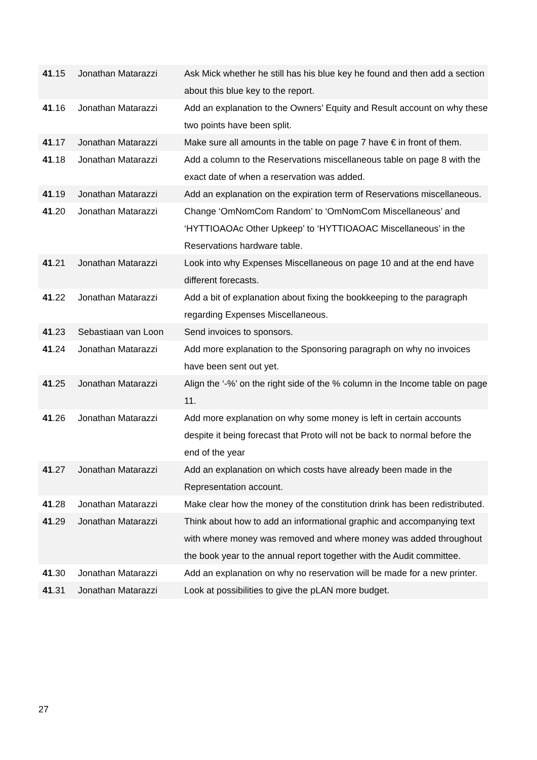| 41 .15 | Jonathan Matarazzi | Ask Mick whether he still has his blue key he found and then add a section about this blue key to the report. |
| 41 .16 | Jonathan Matarazzi | Add an explanation to the Owners’ Equity and Result account on why these two points have been split. |
| 41 .17 | Jonathan Matarazzi | Make sure all amounts in the table on page 7 have € in front of them. |
| 41 .18 | Jonathan Matarazzi | Add a column to the Reservations miscellaneous table on page 8 with the exact date of when a reservation was added. |
| 41 .19 | Jonathan Matarazzi | Add an explanation on the expiration term of Reservations miscellaneous. |
| 41 .20 | Jonathan Matarazzi | Change ‘OmNomCom Random’ to ‘OmNomCom Miscellaneous’ and ‘HYTTIOAOAc Other Upkeep’ to ‘HYTTIOAOAC Miscellaneous’ in the Reservations hardware table. |
| 41 .21 | Jonathan Matarazzi | Look into why Expenses Miscellaneous on page 10 and at the end have different forecasts. |
| 41 .22 | Jonathan Matarazzi | Add a bit of explanation about fixing the bookkeeping to the paragraph regarding Expenses Miscellaneous. |
| 41 .23 | Sebastiaan van Loon | Send invoices to sponsors. |
| 41 .24 | Jonathan Matarazzi | Add more explanation to the Sponsoring paragraph on why no invoices have been sent out yet. |
| 41 .25 | Jonathan Matarazzi | Align the ‘-%’ on the right side of the % column in the Income table on page 11. |
| 41 .26 | Jonathan Matarazzi | Add more explanation on why some money is left in certain accounts despite it being forecast that Proto will not be back to normal before the end of the year |
| 41 .27 | Jonathan Matarazzi | Add an explanation on which costs have already been made in the Representation account. |
| 41 .28 | Jonathan Matarazzi | Make clear how the money of the constitution drink has been redistributed. |
| 41 .29 | Jonathan Matarazzi | Think about how to add an informational graphic and accompanying text with where money was removed and where money was added throughout the book year to the annual report together with the Audit committee. |
| 41 .30 | Jonathan Matarazzi | Add an explanation on why no reservation will be made for a new printer. |
| 41 .31 | Jonathan Matarazzi | Look at possibilities to give the pLAN more budget. |
27